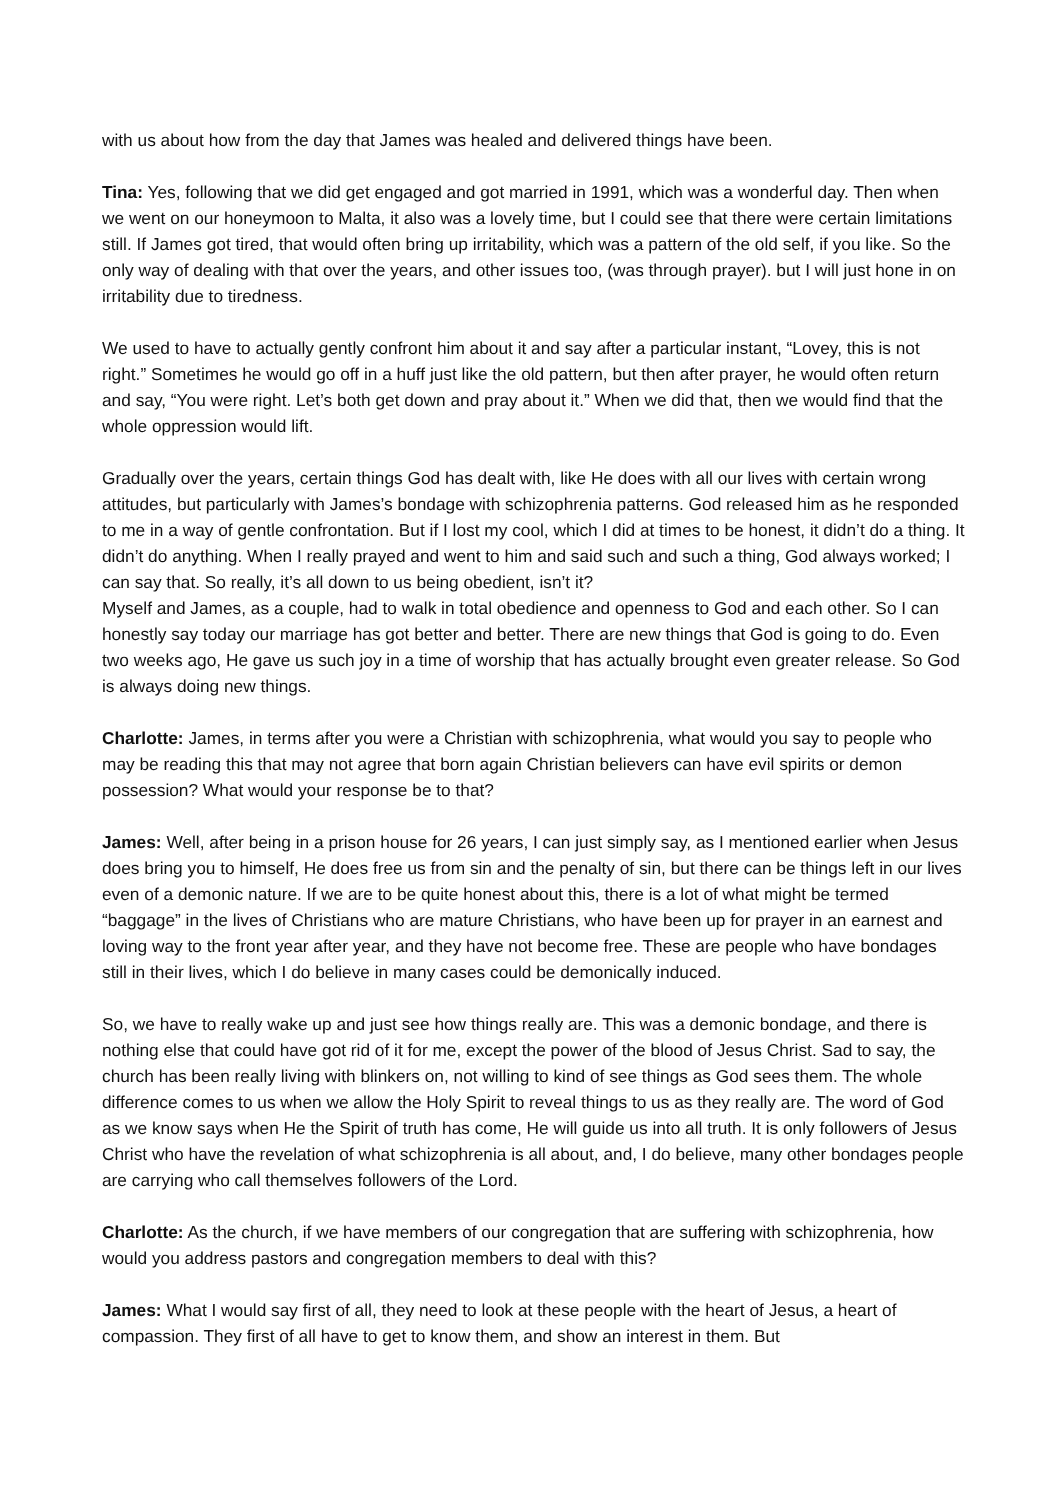with us about how from the day that James was healed and delivered things have been.
Tina: Yes, following that we did get engaged and got married in 1991, which was a wonderful day. Then when we went on our honeymoon to Malta, it also was a lovely time, but I could see that there were certain limitations still. If James got tired, that would often bring up irritability, which was a pattern of the old self, if you like. So the only way of dealing with that over the years, and other issues too, (was through prayer). but I will just hone in on irritability due to tiredness.
We used to have to actually gently confront him about it and say after a particular instant, “Lovey, this is not right.” Sometimes he would go off in a huff just like the old pattern, but then after prayer, he would often return and say, “You were right. Let’s both get down and pray about it.” When we did that, then we would find that the whole oppression would lift.
Gradually over the years, certain things God has dealt with, like He does with all our lives with certain wrong attitudes, but particularly with James’s bondage with schizophrenia patterns. God released him as he responded to me in a way of gentle confrontation. But if I lost my cool, which I did at times to be honest, it didn’t do a thing. It didn’t do anything. When I really prayed and went to him and said such and such a thing, God always worked; I can say that. So really, it’s all down to us being obedient, isn’t it?
Myself and James, as a couple, had to walk in total obedience and openness to God and each other. So I can honestly say today our marriage has got better and better. There are new things that God is going to do. Even two weeks ago, He gave us such joy in a time of worship that has actually brought even greater release. So God is always doing new things.
Charlotte: James, in terms after you were a Christian with schizophrenia, what would you say to people who may be reading this that may not agree that born again Christian believers can have evil spirits or demon possession? What would your response be to that?
James: Well, after being in a prison house for 26 years, I can just simply say, as I mentioned earlier when Jesus does bring you to himself, He does free us from sin and the penalty of sin, but there can be things left in our lives even of a demonic nature. If we are to be quite honest about this, there is a lot of what might be termed “baggage” in the lives of Christians who are mature Christians, who have been up for prayer in an earnest and loving way to the front year after year, and they have not become free. These are people who have bondages still in their lives, which I do believe in many cases could be demonically induced.
So, we have to really wake up and just see how things really are. This was a demonic bondage, and there is nothing else that could have got rid of it for me, except the power of the blood of Jesus Christ. Sad to say, the church has been really living with blinkers on, not willing to kind of see things as God sees them. The whole difference comes to us when we allow the Holy Spirit to reveal things to us as they really are. The word of God as we know says when He the Spirit of truth has come, He will guide us into all truth. It is only followers of Jesus Christ who have the revelation of what schizophrenia is all about, and, I do believe, many other bondages people are carrying who call themselves followers of the Lord.
Charlotte: As the church, if we have members of our congregation that are suffering with schizophrenia, how would you address pastors and congregation members to deal with this?
James: What I would say first of all, they need to look at these people with the heart of Jesus, a heart of compassion. They first of all have to get to know them, and show an interest in them. But